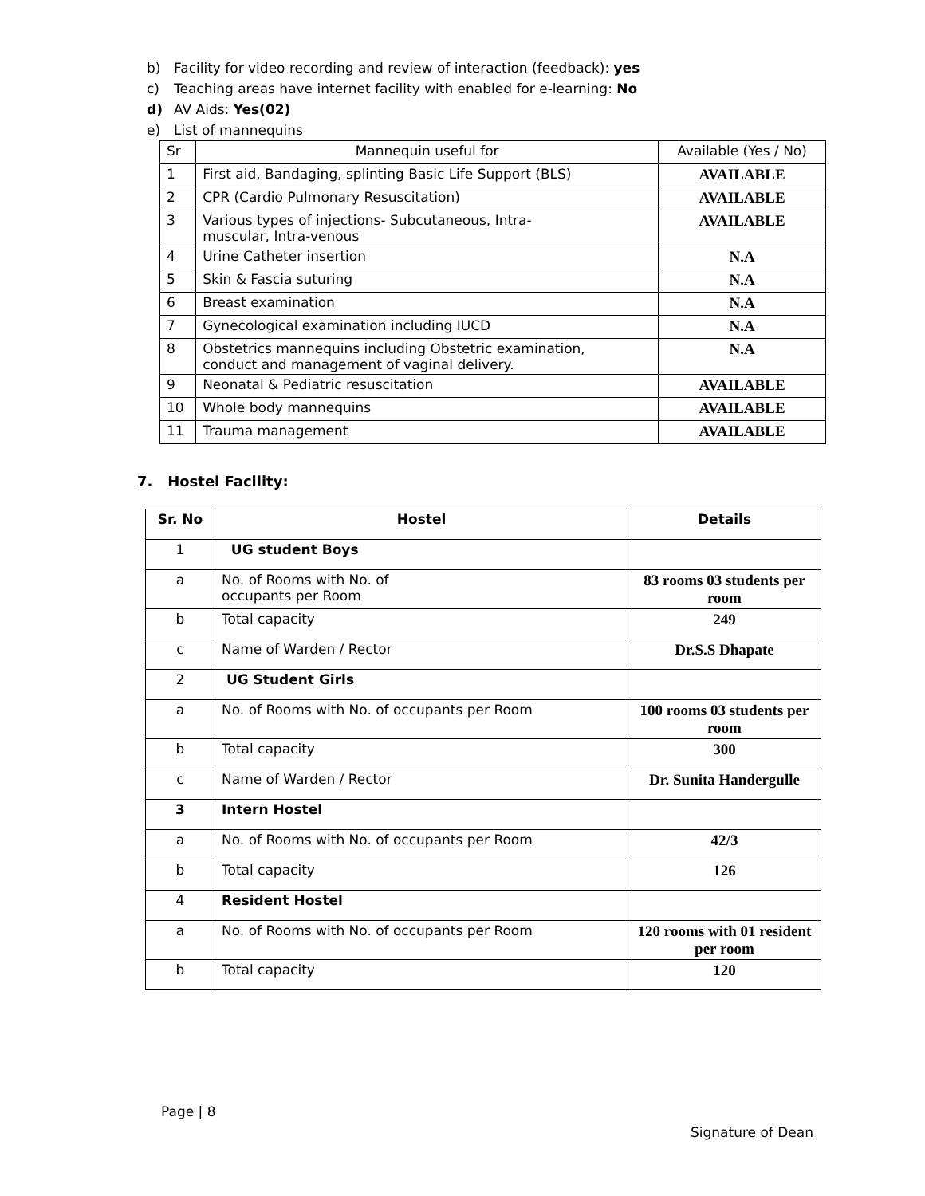b) Facility for video recording and review of interaction (feedback): yes
c) Teaching areas have internet facility with enabled for e-learning: No
d) AV Aids: Yes(02)
e) List of mannequins
| Sr | Mannequin useful for | Available (Yes / No) |
| 1 | First aid, Bandaging, splinting Basic Life Support (BLS) | AVAILABLE |
| 2 | CPR (Cardio Pulmonary Resuscitation) | AVAILABLE |
| 3 | Various types of injections- Subcutaneous, Intra- muscular, Intra-venous | AVAILABLE |
| 4 | Urine Catheter insertion | N.A |
| 5 | Skin & Fascia suturing | N.A |
| 6 | Breast examination | N.A |
| 7 | Gynecological examination including IUCD | N.A |
| 8 | Obstetrics mannequins including Obstetric examination, conduct and management of vaginal delivery. | N.A |
| 9 | Neonatal & Pediatric resuscitation | AVAILABLE |
| 10 | Whole body mannequins | AVAILABLE |
| 11 | Trauma management | AVAILABLE |
7. Hostel Facility:
| Sr. No | Hostel | Details |
| --- | --- | --- |
| 1 | UG student Boys | |
| a | No. of Rooms with No. of occupants per Room | 83 rooms 03 students per room |
| b | Total capacity | 249 |
| c | Name of Warden / Rector | Dr.S.S Dhapate |
| 2 | UG Student Girls | |
| a | No. of Rooms with No. of occupants per Room | 100 rooms 03 students per room |
| b | Total capacity | 300 |
| c | Name of Warden / Rector | Dr. Sunita Handergulle |
| 3 | Intern Hostel | |
| a | No. of Rooms with No. of occupants per Room | 42/3 |
| b | Total capacity | 126 |
| 4 | Resident Hostel | |
| a | No. of Rooms with No. of occupants per Room | 120 rooms with 01 resident per room |
| b | Total capacity | 120 |
Page | 8
Signature of Dean